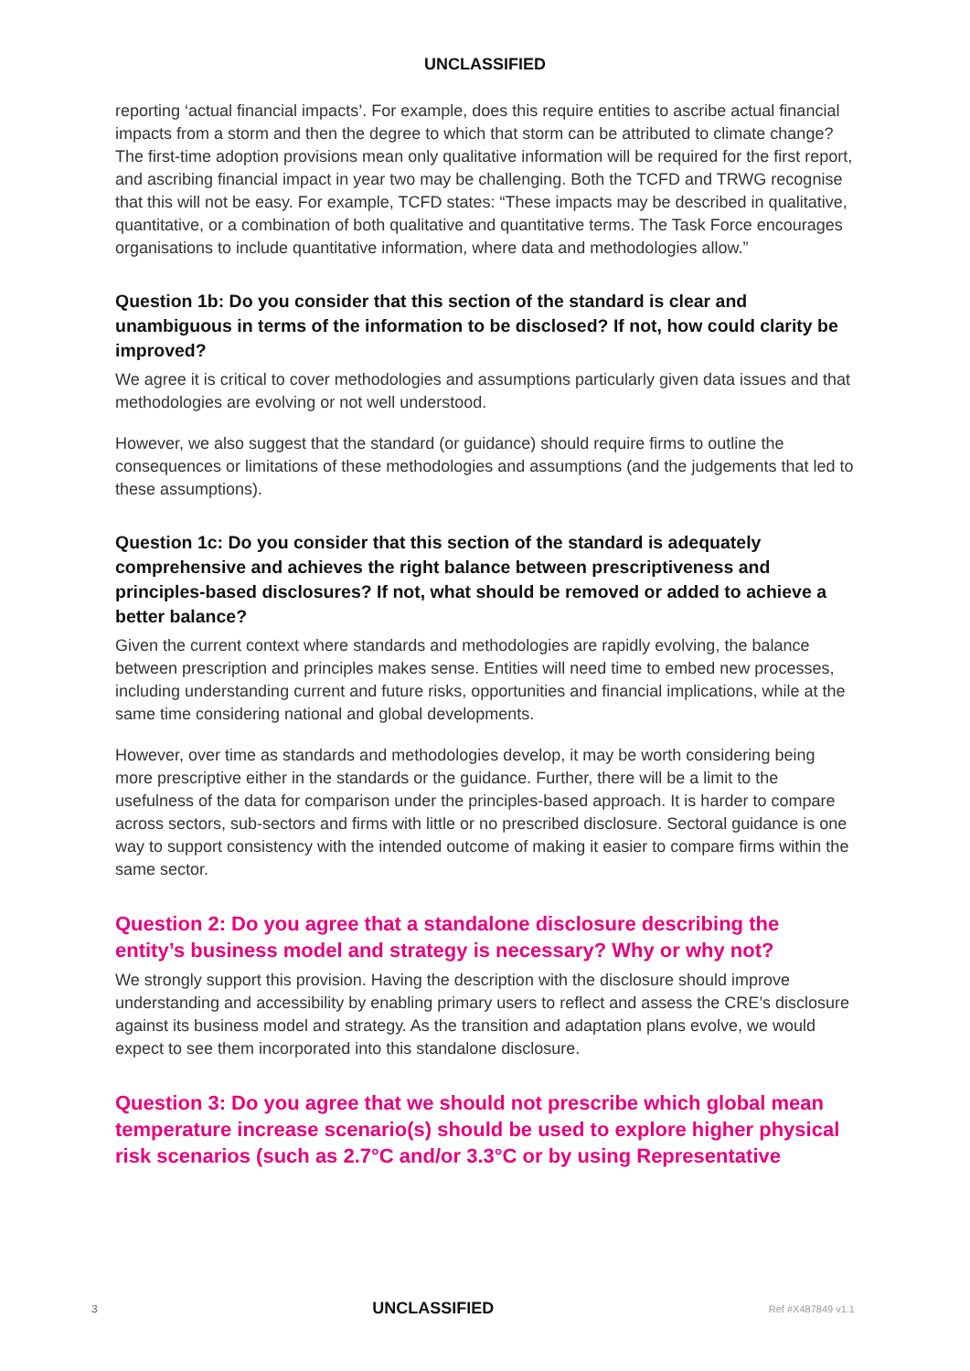UNCLASSIFIED
reporting ‘actual financial impacts’. For example, does this require entities to ascribe actual financial impacts from a storm and then the degree to which that storm can be attributed to climate change? The first-time adoption provisions mean only qualitative information will be required for the first report, and ascribing financial impact in year two may be challenging. Both the TCFD and TRWG recognise that this will not be easy. For example, TCFD states: “These impacts may be described in qualitative, quantitative, or a combination of both qualitative and quantitative terms. The Task Force encourages organisations to include quantitative information, where data and methodologies allow.”
Question 1b: Do you consider that this section of the standard is clear and unambiguous in terms of the information to be disclosed? If not, how could clarity be improved?
We agree it is critical to cover methodologies and assumptions particularly given data issues and that methodologies are evolving or not well understood.
However, we also suggest that the standard (or guidance) should require firms to outline the consequences or limitations of these methodologies and assumptions (and the judgements that led to these assumptions).
Question 1c: Do you consider that this section of the standard is adequately comprehensive and achieves the right balance between prescriptiveness and principles-based disclosures? If not, what should be removed or added to achieve a better balance?
Given the current context where standards and methodologies are rapidly evolving, the balance between prescription and principles makes sense. Entities will need time to embed new processes, including understanding current and future risks, opportunities and financial implications, while at the same time considering national and global developments.
However, over time as standards and methodologies develop, it may be worth considering being more prescriptive either in the standards or the guidance. Further, there will be a limit to the usefulness of the data for comparison under the principles-based approach. It is harder to compare across sectors, sub-sectors and firms with little or no prescribed disclosure. Sectoral guidance is one way to support consistency with the intended outcome of making it easier to compare firms within the same sector.
Question 2: Do you agree that a standalone disclosure describing the entity’s business model and strategy is necessary? Why or why not?
We strongly support this provision. Having the description with the disclosure should improve understanding and accessibility by enabling primary users to reflect and assess the CRE’s disclosure against its business model and strategy. As the transition and adaptation plans evolve, we would expect to see them incorporated into this standalone disclosure.
Question 3: Do you agree that we should not prescribe which global mean temperature increase scenario(s) should be used to explore higher physical risk scenarios (such as 2.7°C and/or 3.3°C or by using Representative
3 UNCLASSIFIED Ref #X487849 v1.1